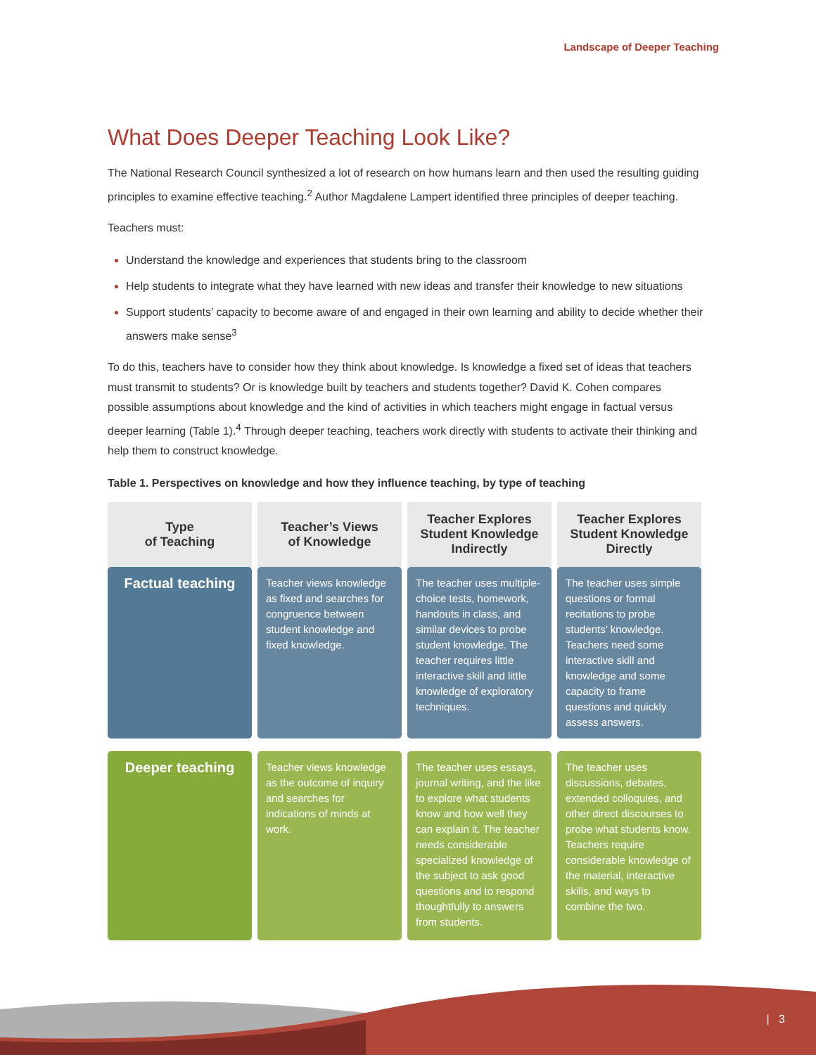Landscape of Deeper Teaching
What Does Deeper Teaching Look Like?
The National Research Council synthesized a lot of research on how humans learn and then used the resulting guiding principles to examine effective teaching.<sup>2</sup> Author Magdalene Lampert identified three principles of deeper teaching.
Teachers must:
Understand the knowledge and experiences that students bring to the classroom
Help students to integrate what they have learned with new ideas and transfer their knowledge to new situations
Support students’ capacity to become aware of and engaged in their own learning and ability to decide whether their answers make sense<sup>3</sup>
To do this, teachers have to consider how they think about knowledge. Is knowledge a fixed set of ideas that teachers must transmit to students? Or is knowledge built by teachers and students together? David K. Cohen compares possible assumptions about knowledge and the kind of activities in which teachers might engage in factual versus deeper learning (Table 1).<sup>4</sup> Through deeper teaching, teachers work directly with students to activate their thinking and help them to construct knowledge.
Table 1. Perspectives on knowledge and how they influence teaching, by type of teaching
| Type of Teaching | Teacher’s Views of Knowledge | Teacher Explores Student Knowledge Indirectly | Teacher Explores Student Knowledge Directly |
| --- | --- | --- | --- |
| Factual teaching | Teacher views knowledge as fixed and searches for congruence between student knowledge and fixed knowledge. | The teacher uses multiple-choice tests, homework, handouts in class, and similar devices to probe student knowledge. The teacher requires little interactive skill and little knowledge of exploratory techniques. | The teacher uses simple questions or formal recitations to probe students’ knowledge. Teachers need some interactive skill and knowledge and some capacity to frame questions and quickly assess answers. |
| Deeper teaching | Teacher views knowledge as the outcome of inquiry and searches for indications of minds at work. | The teacher uses essays, journal writing, and the like to explore what students know and how well they can explain it. The teacher needs considerable specialized knowledge of the subject to ask good questions and to respond thoughtfully to answers from students. | The teacher uses discussions, debates, extended colloquies, and other direct discourses to probe what students know. Teachers require considerable knowledge of the material, interactive skills, and ways to combine the two. |
| 3